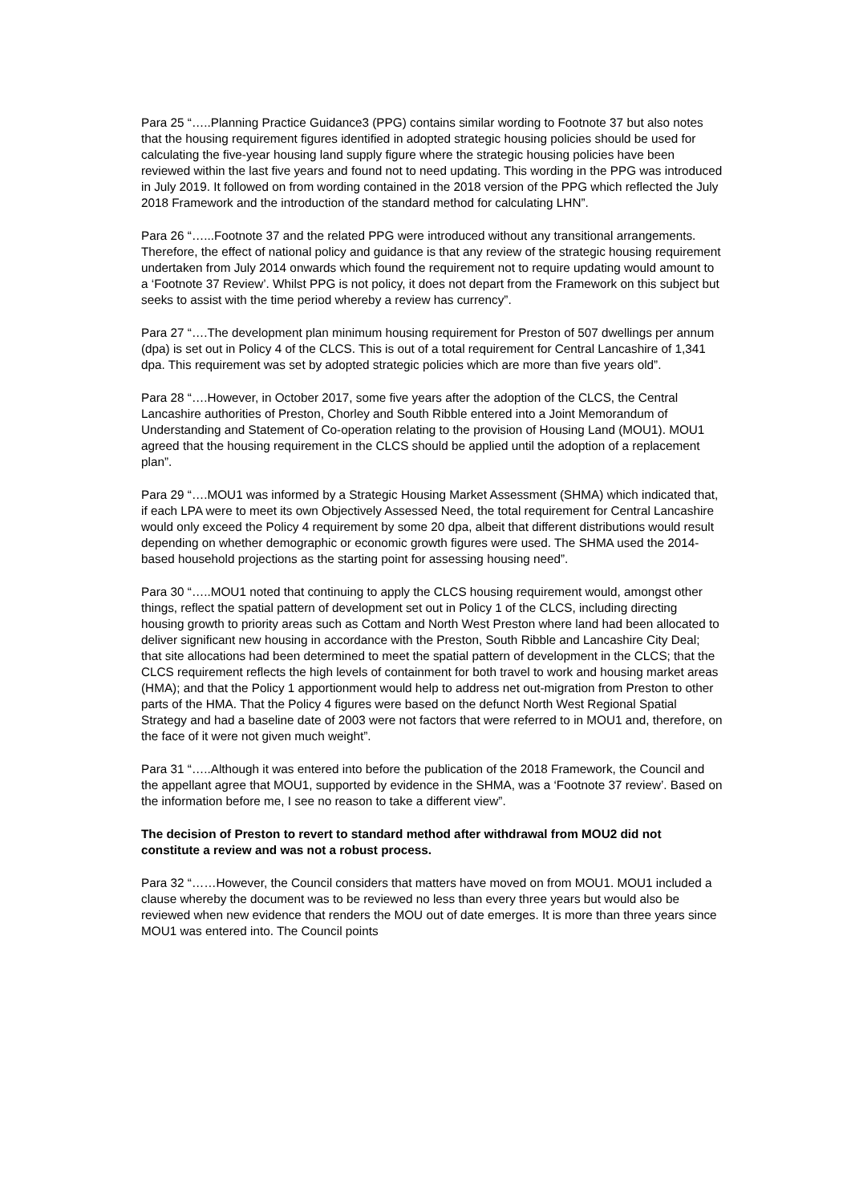Para 25 “…..Planning Practice Guidance3 (PPG) contains similar wording to Footnote 37 but also notes that the housing requirement figures identified in adopted strategic housing policies should be used for calculating the five-year housing land supply figure where the strategic housing policies have been reviewed within the last five years and found not to need updating. This wording in the PPG was introduced in July 2019. It followed on from wording contained in the 2018 version of the PPG which reflected the July 2018 Framework and the introduction of the standard method for calculating LHN”.
Para 26 “…...Footnote 37 and the related PPG were introduced without any transitional arrangements. Therefore, the effect of national policy and guidance is that any review of the strategic housing requirement undertaken from July 2014 onwards which found the requirement not to require updating would amount to a ‘Footnote 37 Review’. Whilst PPG is not policy, it does not depart from the Framework on this subject but seeks to assist with the time period whereby a review has currency”.
Para 27 “….The development plan minimum housing requirement for Preston of 507 dwellings per annum (dpa) is set out in Policy 4 of the CLCS. This is out of a total requirement for Central Lancashire of 1,341 dpa. This requirement was set by adopted strategic policies which are more than five years old”.
Para 28 “….However, in October 2017, some five years after the adoption of the CLCS, the Central Lancashire authorities of Preston, Chorley and South Ribble entered into a Joint Memorandum of Understanding and Statement of Co-operation relating to the provision of Housing Land (MOU1). MOU1 agreed that the housing requirement in the CLCS should be applied until the adoption of a replacement plan”.
Para 29 “….MOU1 was informed by a Strategic Housing Market Assessment (SHMA) which indicated that, if each LPA were to meet its own Objectively Assessed Need, the total requirement for Central Lancashire would only exceed the Policy 4 requirement by some 20 dpa, albeit that different distributions would result depending on whether demographic or economic growth figures were used. The SHMA used the 2014-based household projections as the starting point for assessing housing need”.
Para 30 “…..MOU1 noted that continuing to apply the CLCS housing requirement would, amongst other things, reflect the spatial pattern of development set out in Policy 1 of the CLCS, including directing housing growth to priority areas such as Cottam and North West Preston where land had been allocated to deliver significant new housing in accordance with the Preston, South Ribble and Lancashire City Deal; that site allocations had been determined to meet the spatial pattern of development in the CLCS; that the CLCS requirement reflects the high levels of containment for both travel to work and housing market areas (HMA); and that the Policy 1 apportionment would help to address net out-migration from Preston to other parts of the HMA. That the Policy 4 figures were based on the defunct North West Regional Spatial Strategy and had a baseline date of 2003 were not factors that were referred to in MOU1 and, therefore, on the face of it were not given much weight”.
Para 31 “…..Although it was entered into before the publication of the 2018 Framework, the Council and the appellant agree that MOU1, supported by evidence in the SHMA, was a ‘Footnote 37 review’. Based on the information before me, I see no reason to take a different view”.
The decision of Preston to revert to standard method after withdrawal from MOU2 did not constitute a review and was not a robust process.
Para 32 “……However, the Council considers that matters have moved on from MOU1. MOU1 included a clause whereby the document was to be reviewed no less than every three years but would also be reviewed when new evidence that renders the MOU out of date emerges. It is more than three years since MOU1 was entered into. The Council points